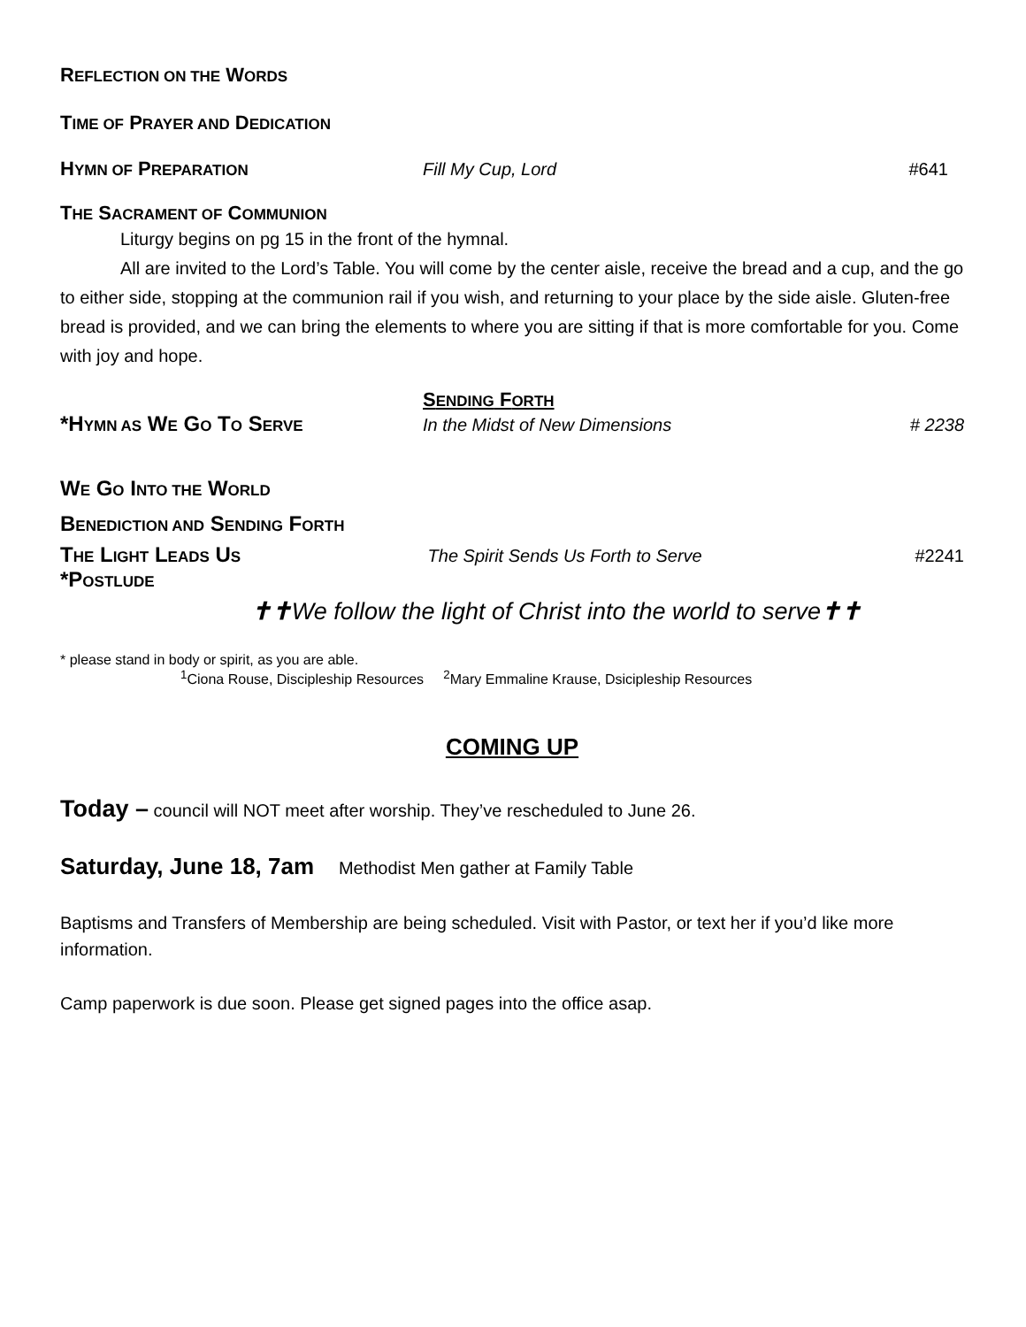REFLECTION ON THE WORDS
TIME OF PRAYER AND DEDICATION
HYMN OF PREPARATION
Fill My Cup, Lord #641
THE SACRAMENT OF COMMUNION
Liturgy begins on pg 15 in the front of the hymnal.
All are invited to the Lord’s Table. You will come by the center aisle, receive the bread and a cup, and the go to either side, stopping at the communion rail if you wish, and returning to your place by the side aisle. Gluten-free bread is provided, and we can bring the elements to where you are sitting if that is more comfortable for you. Come with joy and hope.
SENDING FORTH
*HYMN AS WE GO TO SERVE
In the Midst of New Dimensions # 2238
WE GO INTO THE WORLD
BENEDICTION AND SENDING FORTH
THE LIGHT LEADS US
The Spirit Sends Us Forth to Serve
#2241
*POSTLUDE
✝✝We follow the light of Christ into the world to serve✝✝
* please stand in body or spirit, as you are able.
<sup>1</sup> Ciona Rouse, Discipleship Resources <sup>2</sup>Mary Emmaline Krause, Dsicipleship Resources
COMING UP
Today – council will NOT meet after worship. They’ve rescheduled to June 26.
Saturday, June 18, 7am Methodist Men gather at Family Table
Baptisms and Transfers of Membership are being scheduled. Visit with Pastor, or text her if you’d like more information.
Camp paperwork is due soon. Please get signed pages into the office asap.